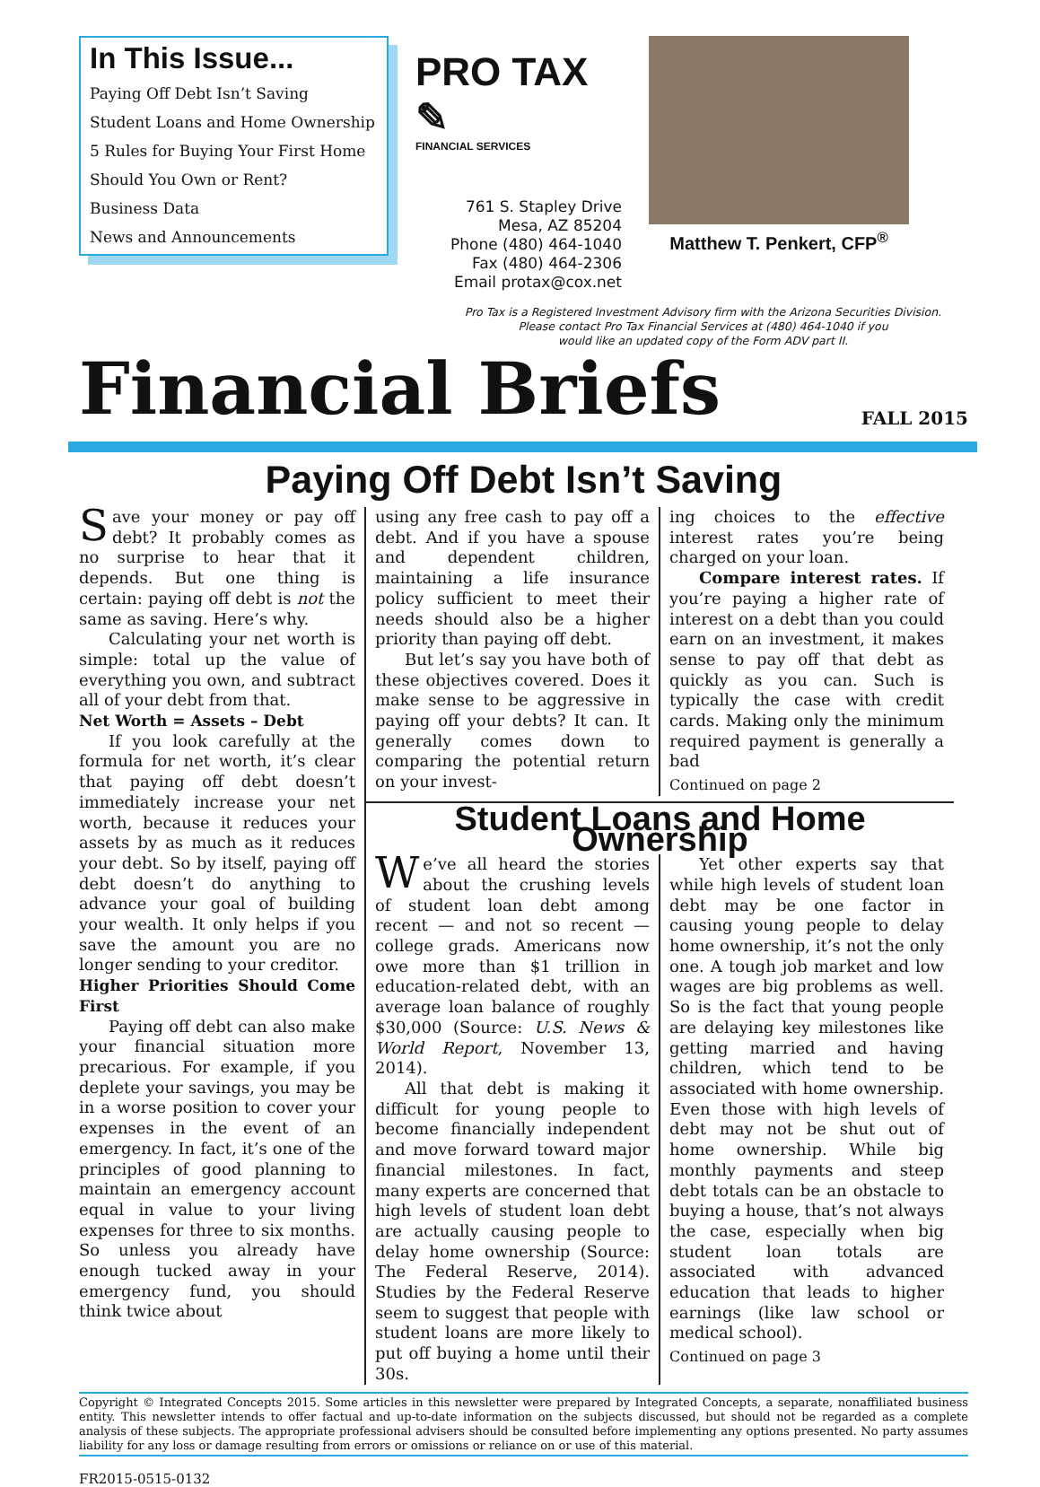In This Issue...
Paying Off Debt Isn’t Saving
Student Loans and Home Ownership
5 Rules for Buying Your First Home
Should You Own or Rent?
Business Data
News and Announcements
PRO TAX ✎
FINANCIAL SERVICES
761 S. Stapley Drive
Mesa, AZ 85204
Phone (480) 464-1040
Fax (480) 464-2306
Email protax@cox.net
Matthew T. Penkert, CFP<sup>®</sup>
Pro Tax is a Registered Investment Advisory firm with the Arizona Securities Division.
Please contact Pro Tax Financial Services at (480) 464-1040 if you
would like an updated copy of the Form ADV part II.
Financial Briefs
FALL 2015
Paying Off Debt Isn’t Saving
Save your money or pay off debt? It probably comes as no surprise to hear that it depends. But one thing is certain: paying off debt is not the same as saving. Here’s why.
Calculating your net worth is simple: total up the value of everything you own, and subtract all of your debt from that.
Net Worth = Assets – Debt
If you look carefully at the formula for net worth, it’s clear that paying off debt doesn’t immediately increase your net worth, because it reduces your assets by as much as it reduces your debt. So by itself, paying off debt doesn’t do anything to advance your goal of building your wealth. It only helps if you save the amount you are no longer sending to your creditor.
Higher Priorities Should Come First
Paying off debt can also make your financial situation more precarious. For example, if you deplete your savings, you may be in a worse position to cover your expenses in the event of an emergency. In fact, it’s one of the principles of good planning to maintain an emergency account equal in value to your living expenses for three to six months. So unless you already have enough tucked away in your emergency fund, you should think twice about
using any free cash to pay off a debt. And if you have a spouse and dependent children, maintaining a life insurance policy sufficient to meet their needs should also be a higher priority than paying off debt.
But let’s say you have both of these objectives covered. Does it make sense to be aggressive in paying off your debts? It can. It generally comes down to comparing the potential return on your invest-
ing choices to the effective interest rates you’re being charged on your loan.
Compare interest rates. If you’re paying a higher rate of interest on a debt than you could earn on an investment, it makes sense to pay off that debt as quickly as you can. Such is typically the case with credit cards. Making only the minimum required payment is generally a bad
Continued on page 2
Student Loans and Home Ownership
We’ve all heard the stories about the crushing levels of student loan debt among recent — and not so recent — college grads. Americans now owe more than $1 trillion in education-related debt, with an average loan balance of roughly $30,000 (Source: U.S. News & World Report, November 13, 2014).
All that debt is making it difficult for young people to become financially independent and move forward toward major financial milestones. In fact, many experts are concerned that high levels of student loan debt are actually causing people to delay home ownership (Source: The Federal Reserve, 2014). Studies by the Federal Reserve seem to suggest that people with student loans are more likely to put off buying a home until their 30s.
Yet other experts say that while high levels of student loan debt may be one factor in causing young people to delay home ownership, it’s not the only one. A tough job market and low wages are big problems as well. So is the fact that young people are delaying key milestones like getting married and having children, which tend to be associated with home ownership. Even those with high levels of debt may not be shut out of home ownership. While big monthly payments and steep debt totals can be an obstacle to buying a house, that’s not always the case, especially when big student loan totals are associated with advanced education that leads to higher earnings (like law school or medical school).
Continued on page 3
Copyright © Integrated Concepts 2015. Some articles in this newsletter were prepared by Integrated Concepts, a separate, nonaffiliated business entity. This newsletter intends to offer factual and up-to-date information on the subjects discussed, but should not be regarded as a complete analysis of these subjects. The appropriate professional advisers should be consulted before implementing any options presented. No party assumes liability for any loss or damage resulting from errors or omissions or reliance on or use of this material.
FR2015-0515-0132